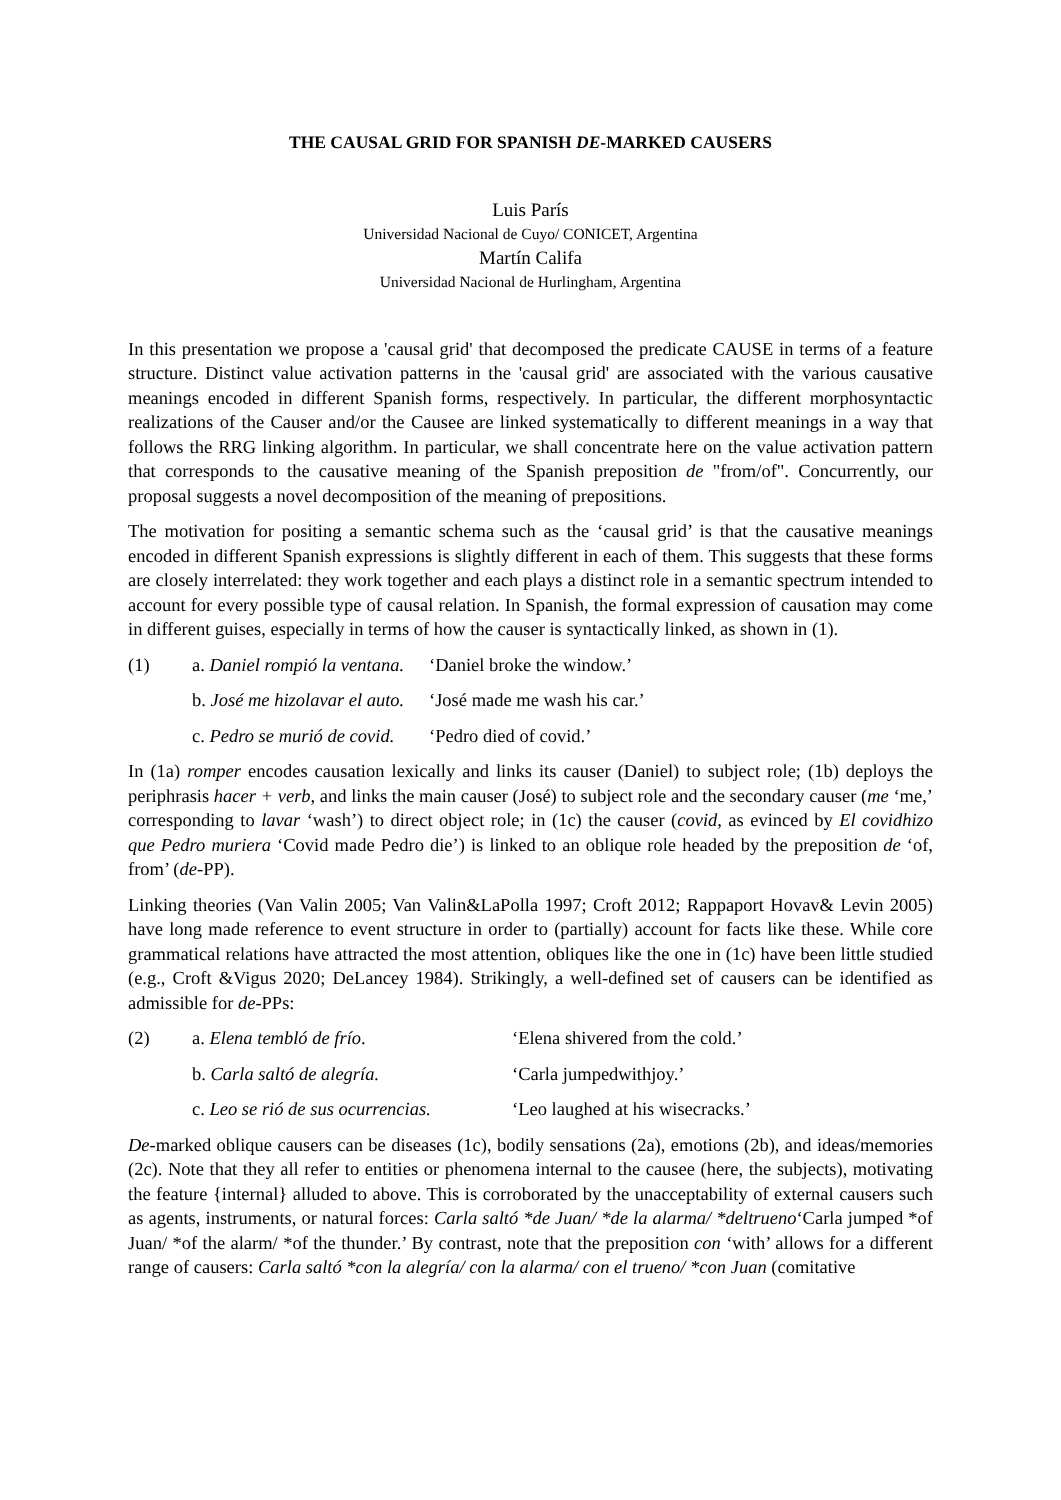THE CAUSAL GRID FOR SPANISH DE-MARKED CAUSERS
Luis París
Universidad Nacional de Cuyo/ CONICET, Argentina
Martín Califa
Universidad Nacional de Hurlingham, Argentina
In this presentation we propose a 'causal grid' that decomposed the predicate CAUSE in terms of a feature structure. Distinct value activation patterns in the 'causal grid' are associated with the various causative meanings encoded in different Spanish forms, respectively. In particular, the different morphosyntactic realizations of the Causer and/or the Causee are linked systematically to different meanings in a way that follows the RRG linking algorithm. In particular, we shall concentrate here on the value activation pattern that corresponds to the causative meaning of the Spanish preposition de "from/of". Concurrently, our proposal suggests a novel decomposition of the meaning of prepositions.
The motivation for positing a semantic schema such as the ‘causal grid’ is that the causative meanings encoded in different Spanish expressions is slightly different in each of them. This suggests that these forms are closely interrelated: they work together and each plays a distinct role in a semantic spectrum intended to account for every possible type of causal relation. In Spanish, the formal expression of causation may come in different guises, especially in terms of how the causer is syntactically linked, as shown in (1).
(1) a. Daniel rompió la ventana. ‘Daniel broke the window.’
b. José me hizolavar el auto. ‘José made me wash his car.’
c. Pedro se murió de covid. ‘Pedro died of covid.’
In (1a) romper encodes causation lexically and links its causer (Daniel) to subject role; (1b) deploys the periphrasis hacer + verb, and links the main causer (José) to subject role and the secondary causer (me ‘me,’ corresponding to lavar ‘wash’) to direct object role; in (1c) the causer (covid, as evinced by El covidhizo que Pedro muriera ‘Covid made Pedro die’) is linked to an oblique role headed by the preposition de ‘of, from’ (de-PP).
Linking theories (Van Valin 2005; Van Valin&LaPolla 1997; Croft 2012; Rappaport Hovav& Levin 2005) have long made reference to event structure in order to (partially) account for facts like these. While core grammatical relations have attracted the most attention, obliques like the one in (1c) have been little studied (e.g., Croft &Vigus 2020; DeLancey 1984). Strikingly, a well-defined set of causers can be identified as admissible for de-PPs:
(2) a. Elena tembló de frío. ‘Elena shivered from the cold.’
b. Carla saltó de alegría. ‘Carla jumpedwithjoy.’
c. Leo se rió de sus ocurrencias. ‘Leo laughed at his wisecracks.’
De-marked oblique causers can be diseases (1c), bodily sensations (2a), emotions (2b), and ideas/memories (2c). Note that they all refer to entities or phenomena internal to the causee (here, the subjects), motivating the feature {internal} alluded to above. This is corroborated by the unacceptability of external causers such as agents, instruments, or natural forces: Carla saltó *de Juan/ *de la alarma/ *deltrueno‘Carla jumped *of Juan/ *of the alarm/ *of the thunder.’ By contrast, note that the preposition con ‘with’ allows for a different range of causers: Carla saltó *con la alegría/ con la alarma/ con el trueno/ *con Juan (comitative